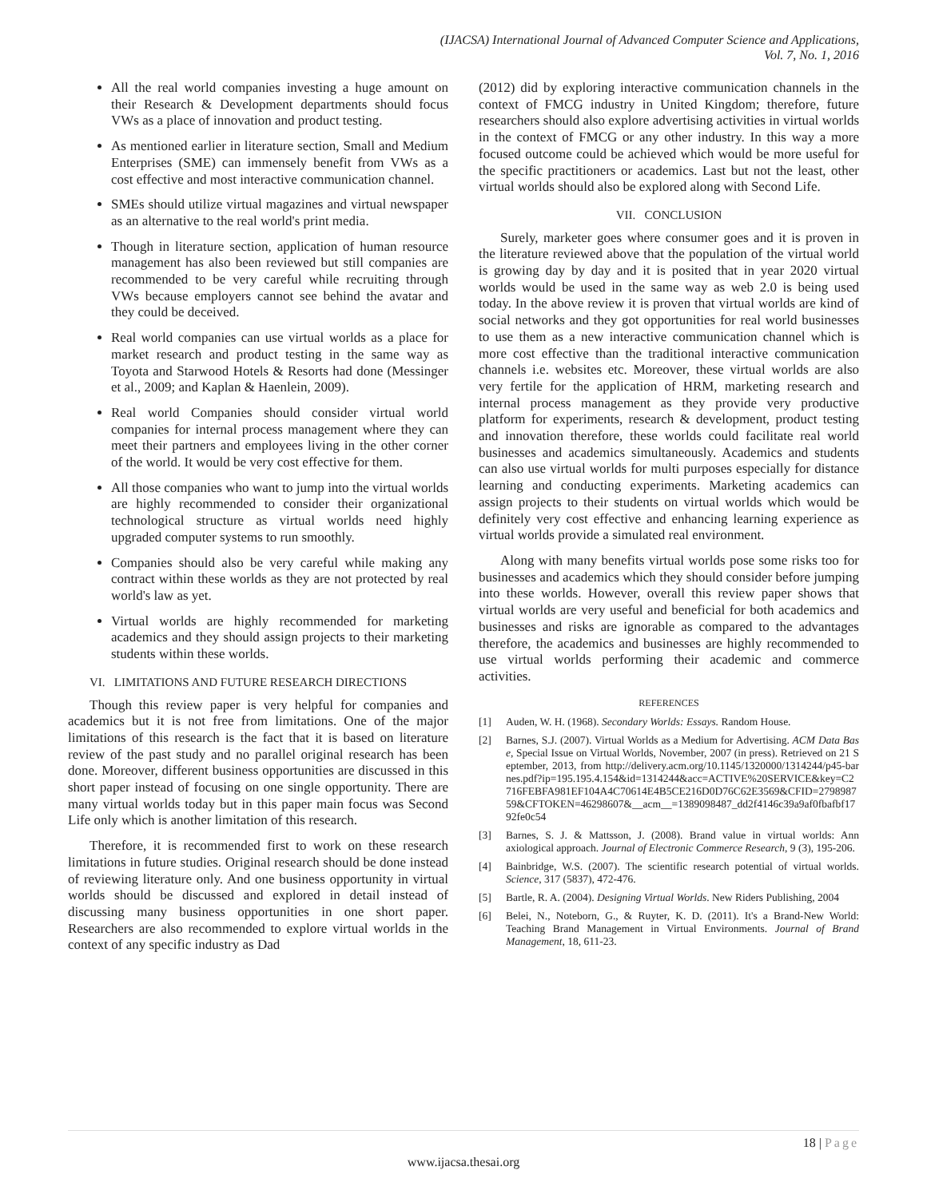(IJACSA) International Journal of Advanced Computer Science and Applications,
Vol. 7, No. 1, 2016
All the real world companies investing a huge amount on their Research & Development departments should focus VWs as a place of innovation and product testing.
As mentioned earlier in literature section, Small and Medium Enterprises (SME) can immensely benefit from VWs as a cost effective and most interactive communication channel.
SMEs should utilize virtual magazines and virtual newspaper as an alternative to the real world's print media.
Though in literature section, application of human resource management has also been reviewed but still companies are recommended to be very careful while recruiting through VWs because employers cannot see behind the avatar and they could be deceived.
Real world companies can use virtual worlds as a place for market research and product testing in the same way as Toyota and Starwood Hotels & Resorts had done (Messinger et al., 2009; and Kaplan & Haenlein, 2009).
Real world Companies should consider virtual world companies for internal process management where they can meet their partners and employees living in the other corner of the world. It would be very cost effective for them.
All those companies who want to jump into the virtual worlds are highly recommended to consider their organizational technological structure as virtual worlds need highly upgraded computer systems to run smoothly.
Companies should also be very careful while making any contract within these worlds as they are not protected by real world's law as yet.
Virtual worlds are highly recommended for marketing academics and they should assign projects to their marketing students within these worlds.
VI. LIMITATIONS AND FUTURE RESEARCH DIRECTIONS
Though this review paper is very helpful for companies and academics but it is not free from limitations. One of the major limitations of this research is the fact that it is based on literature review of the past study and no parallel original research has been done. Moreover, different business opportunities are discussed in this short paper instead of focusing on one single opportunity. There are many virtual worlds today but in this paper main focus was Second Life only which is another limitation of this research.
Therefore, it is recommended first to work on these research limitations in future studies. Original research should be done instead of reviewing literature only. And one business opportunity in virtual worlds should be discussed and explored in detail instead of discussing many business opportunities in one short paper. Researchers are also recommended to explore virtual worlds in the context of any specific industry as Dad
(2012) did by exploring interactive communication channels in the context of FMCG industry in United Kingdom; therefore, future researchers should also explore advertising activities in virtual worlds in the context of FMCG or any other industry. In this way a more focused outcome could be achieved which would be more useful for the specific practitioners or academics. Last but not the least, other virtual worlds should also be explored along with Second Life.
VII. CONCLUSION
Surely, marketer goes where consumer goes and it is proven in the literature reviewed above that the population of the virtual world is growing day by day and it is posited that in year 2020 virtual worlds would be used in the same way as web 2.0 is being used today. In the above review it is proven that virtual worlds are kind of social networks and they got opportunities for real world businesses to use them as a new interactive communication channel which is more cost effective than the traditional interactive communication channels i.e. websites etc. Moreover, these virtual worlds are also very fertile for the application of HRM, marketing research and internal process management as they provide very productive platform for experiments, research & development, product testing and innovation therefore, these worlds could facilitate real world businesses and academics simultaneously. Academics and students can also use virtual worlds for multi purposes especially for distance learning and conducting experiments. Marketing academics can assign projects to their students on virtual worlds which would be definitely very cost effective and enhancing learning experience as virtual worlds provide a simulated real environment.
Along with many benefits virtual worlds pose some risks too for businesses and academics which they should consider before jumping into these worlds. However, overall this review paper shows that virtual worlds are very useful and beneficial for both academics and businesses and risks are ignorable as compared to the advantages therefore, the academics and businesses are highly recommended to use virtual worlds performing their academic and commerce activities.
REFERENCES
[1] Auden, W. H. (1968). Secondary Worlds: Essays. Random House.
[2] Barnes, S.J. (2007). Virtual Worlds as a Medium for Advertising. ACM Data Base, Special Issue on Virtual Worlds, November, 2007 (in press). Retrieved on 21 September, 2013, from http://delivery.acm.org/10.1145/1320000/1314244/p45-barnes.pdf?ip=195.195.4.154&id=1314244&acc=ACTIVE%20SERVICE&key=C2716FEBFA981EF104A4C70614E4B5CE216D0D76C62E3569&CFID=279898759&CFTOKEN=46298607&__acm__=1389098487_dd2f4146c39a9af0fbafbf1792fe0c54
[3] Barnes, S. J. & Mattsson, J. (2008). Brand value in virtual worlds: Ann axiological approach. Journal of Electronic Commerce Research, 9 (3), 195-206.
[4] Bainbridge, W.S. (2007). The scientific research potential of virtual worlds. Science, 317 (5837), 472-476.
[5] Bartle, R. A. (2004). Designing Virtual Worlds. New Riders Publishing, 2004
[6] Belei, N., Noteborn, G., & Ruyter, K. D. (2011). It's a Brand-New World: Teaching Brand Management in Virtual Environments. Journal of Brand Management, 18, 611-23.
18 | Page
www.ijacsa.thesai.org